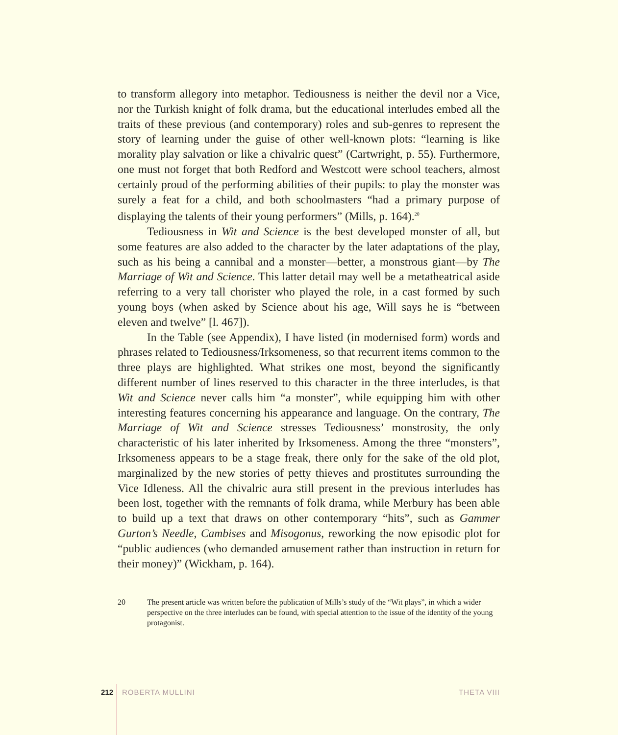to transform allegory into metaphor. Tediousness is neither the devil nor a Vice, nor the Turkish knight of folk drama, but the educational interludes embed all the traits of these previous (and contemporary) roles and sub-genres to represent the story of learning under the guise of other well-known plots: “learning is like morality play salvation or like a chivalric quest” (Cartwright, p. 55). Furthermore, one must not forget that both Redford and Westcott were school teachers, almost certainly proud of the performing abilities of their pupils: to play the monster was surely a feat for a child, and both schoolmasters “had a primary purpose of displaying the talents of their young performers” (Mills, p. 164).<sup>20</sup>
Tediousness in Wit and Science is the best developed monster of all, but some features are also added to the character by the later adaptations of the play, such as his being a cannibal and a monster—better, a monstrous giant—by The Marriage of Wit and Science. This latter detail may well be a metatheatrical aside referring to a very tall chorister who played the role, in a cast formed by such young boys (when asked by Science about his age, Will says he is “between eleven and twelve” [l. 467]).
In the Table (see Appendix), I have listed (in modernised form) words and phrases related to Tediousness/Irksomeness, so that recurrent items common to the three plays are highlighted. What strikes one most, beyond the significantly different number of lines reserved to this character in the three interludes, is that Wit and Science never calls him “a monster”, while equipping him with other interesting features concerning his appearance and language. On the contrary, The Marriage of Wit and Science stresses Tediousness’ monstrosity, the only characteristic of his later inherited by Irksomeness. Among the three “monsters”, Irksomeness appears to be a stage freak, there only for the sake of the old plot, marginalized by the new stories of petty thieves and prostitutes surrounding the Vice Idleness. All the chivalric aura still present in the previous interludes has been lost, together with the remnants of folk drama, while Merbury has been able to build up a text that draws on other contemporary “hits”, such as Gammer Gurton’s Needle, Cambises and Misogonus, reworking the now episodic plot for “public audiences (who demanded amusement rather than instruction in return for their money)” (Wickham, p. 164).
20 The present article was written before the publication of Mills’s study of the “Wit plays”, in which a wider perspective on the three interludes can be found, with special attention to the issue of the identity of the young protagonist.
212 ROBERTA MULLINI THETA VIII